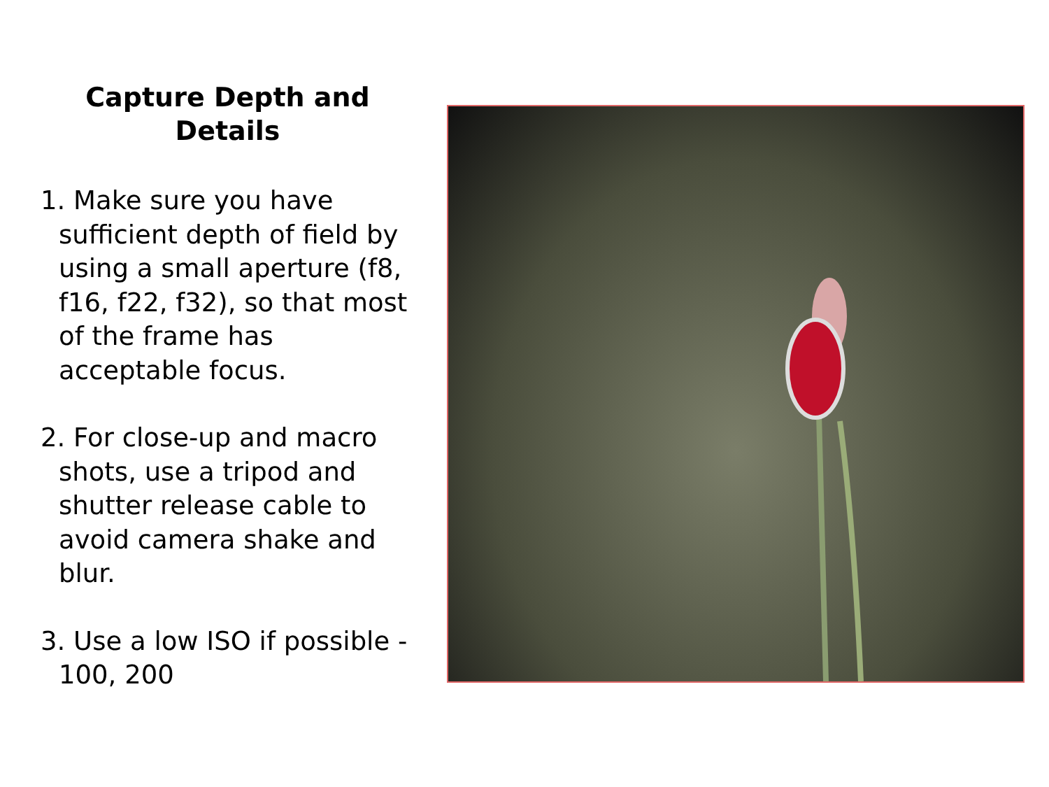Capture Depth and Details
1. Make sure you have sufficient depth of field by using a small aperture (f8, f16, f22, f32), so that most of the frame has acceptable focus.
2. For close-up and macro shots, use a tripod and shutter release cable to avoid camera shake and blur.
3. Use a low ISO if possible - 100, 200